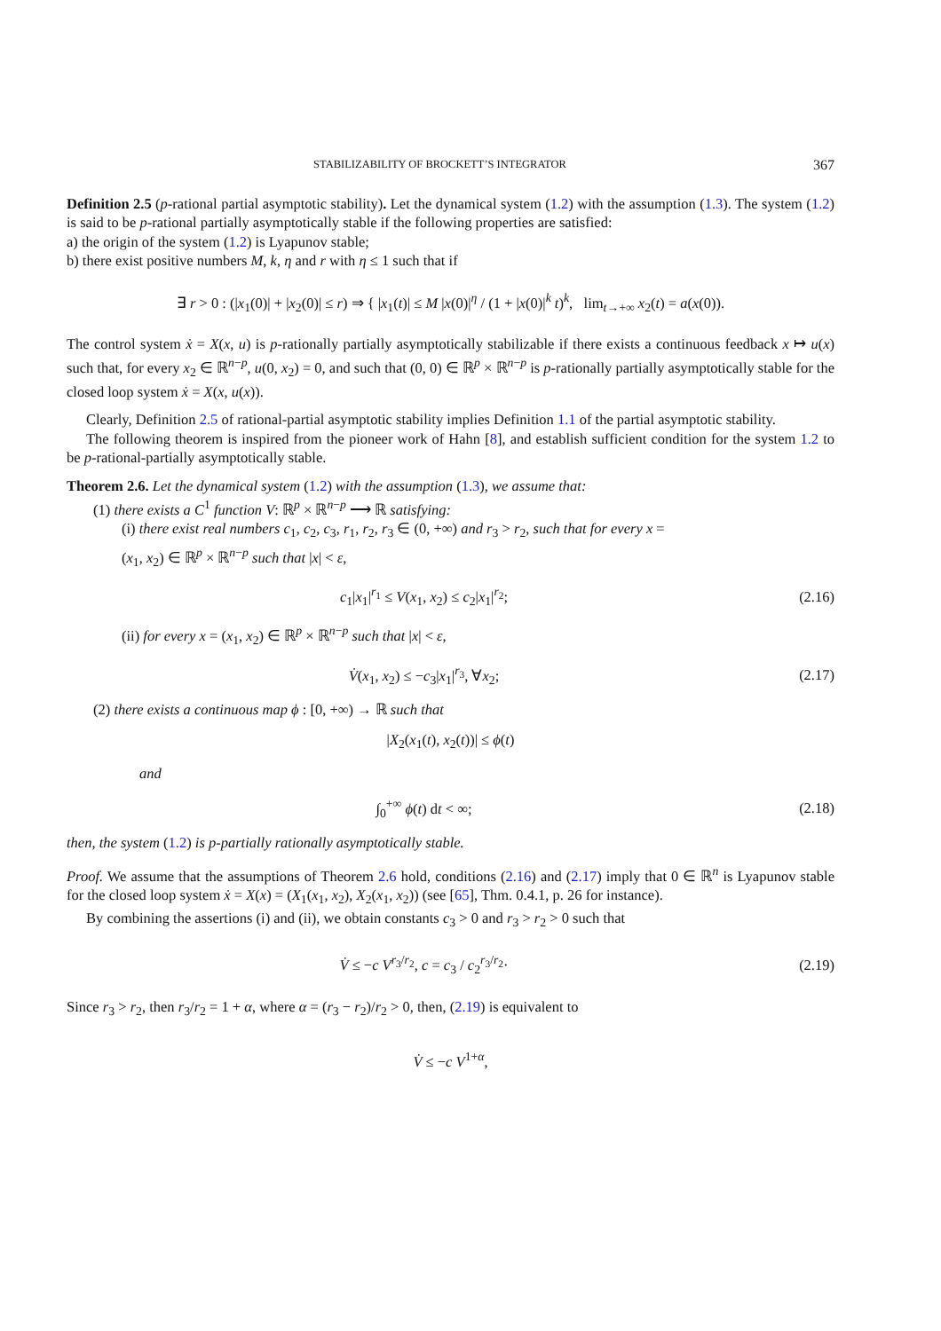STABILIZABILITY OF BROCKETT’S INTEGRATOR 367
Definition 2.5 (p-rational partial asymptotic stability). Let the dynamical system (1.2) with the assumption (1.3). The system (1.2) is said to be p-rational partially asymptotically stable if the following properties are satisfied:
a) the origin of the system (1.2) is Lyapunov stable;
b) there exist positive numbers M, k, η and r with η ≤ 1 such that if
∃ r > 0 : (|x<sub>1</sub>(0)| + |x<sub>2</sub>(0)| ≤ r) ⇒ { |x<sub>1</sub>(t)| ≤ M |x(0)|<sup>η</sup> / (1 + |x(0)|<sup>k</sup> t)<sup>k</sup>, lim<sub>t→+∞</sub> x<sub>2</sub>(t) = a(x(0)).
The control system ẋ = X(x, u) is p-rationally partially asymptotically stabilizable if there exists a continuous feedback x ↦ u(x) such that, for every x<sub>2</sub> ∈ ℝ<sup>n−p</sup>, u(0, x<sub>2</sub>) = 0, and such that (0, 0) ∈ ℝ<sup>p</sup> × ℝ<sup>n−p</sup> is p-rationally partially asymptotically stable for the closed loop system ẋ = X(x, u(x)).
Clearly, Definition 2.5 of rational-partial asymptotic stability implies Definition 1.1 of the partial asymptotic stability.
The following theorem is inspired from the pioneer work of Hahn [8], and establish sufficient condition for the system 1.2 to be p-rational-partially asymptotically stable.
Theorem 2.6. Let the dynamical system (1.2) with the assumption (1.3), we assume that:
(1) there exists a C<sup>1</sup> function V: ℝ<sup>p</sup> × ℝ<sup>n−p</sup> ⟶ ℝ satisfying:
(i) there exist real numbers c<sub>1</sub>, c<sub>2</sub>, c<sub>3</sub>, r<sub>1</sub>, r<sub>2</sub>, r<sub>3</sub> ∈ (0, +∞) and r<sub>3</sub> > r<sub>2</sub>, such that for every x =
(x<sub>1</sub>, x<sub>2</sub>) ∈ ℝ<sup>p</sup> × ℝ<sup>n−p</sup> such that |x| < ε,
c<sub>1</sub>|x<sub>1</sub>|<sup>r<sub>1</sub></sup> ≤ V(x<sub>1</sub>, x<sub>2</sub>) ≤ c<sub>2</sub>|x<sub>1</sub>|<sup>r<sub>2</sub></sup>;
(2.16)
(ii) for every x = (x<sub>1</sub>, x<sub>2</sub>) ∈ ℝ<sup>p</sup> × ℝ<sup>n−p</sup> such that |x| < ε,
V̇(x<sub>1</sub>, x<sub>2</sub>) ≤ −c<sub>3</sub>|x<sub>1</sub>|<sup>r<sub>3</sub></sup>, ∀x<sub>2</sub>; (2.17)
(2) there exists a continuous map ϕ : [0, +∞) → ℝ such that
|X<sub>2</sub>(x<sub>1</sub>(t), x<sub>2</sub>(t))| ≤ ϕ(t)
and
∫<sub>0</sub><sup>+∞</sup> ϕ(t) dt < ∞; (2.18)
then, the system (1.2) is p-partially rationally asymptotically stable.
Proof. We assume that the assumptions of Theorem 2.6 hold, conditions (2.16) and (2.17) imply that 0 ∈ ℝ<sup>n</sup> is Lyapunov stable for the closed loop system ẋ = X(x) = (X<sub>1</sub>(x<sub>1</sub>, x<sub>2</sub>), X<sub>2</sub>(x<sub>1</sub>, x<sub>2</sub>)) (see [65], Thm. 0.4.1, p. 26 for instance).
By combining the assertions (i) and (ii), we obtain constants c<sub>3</sub> > 0 and r<sub>3</sub> > r<sub>2</sub> > 0 such that
V̇ ≤ −c V<sup>r<sub>3</sub>/r<sub>2</sub></sup>, c = c<sub>3</sub> / c<sub>2</sub><sup>r<sub>3</sub>/r<sub>2</sub></sup>·
(2.19)
Since r<sub>3</sub> > r<sub>2</sub>, then r<sub>3</sub>/r<sub>2</sub> = 1 + α, where α = (r<sub>3</sub> − r<sub>2</sub>)/r<sub>2</sub> > 0, then, (2.19) is equivalent to
V̇ ≤ −c V<sup>1+α</sup>,